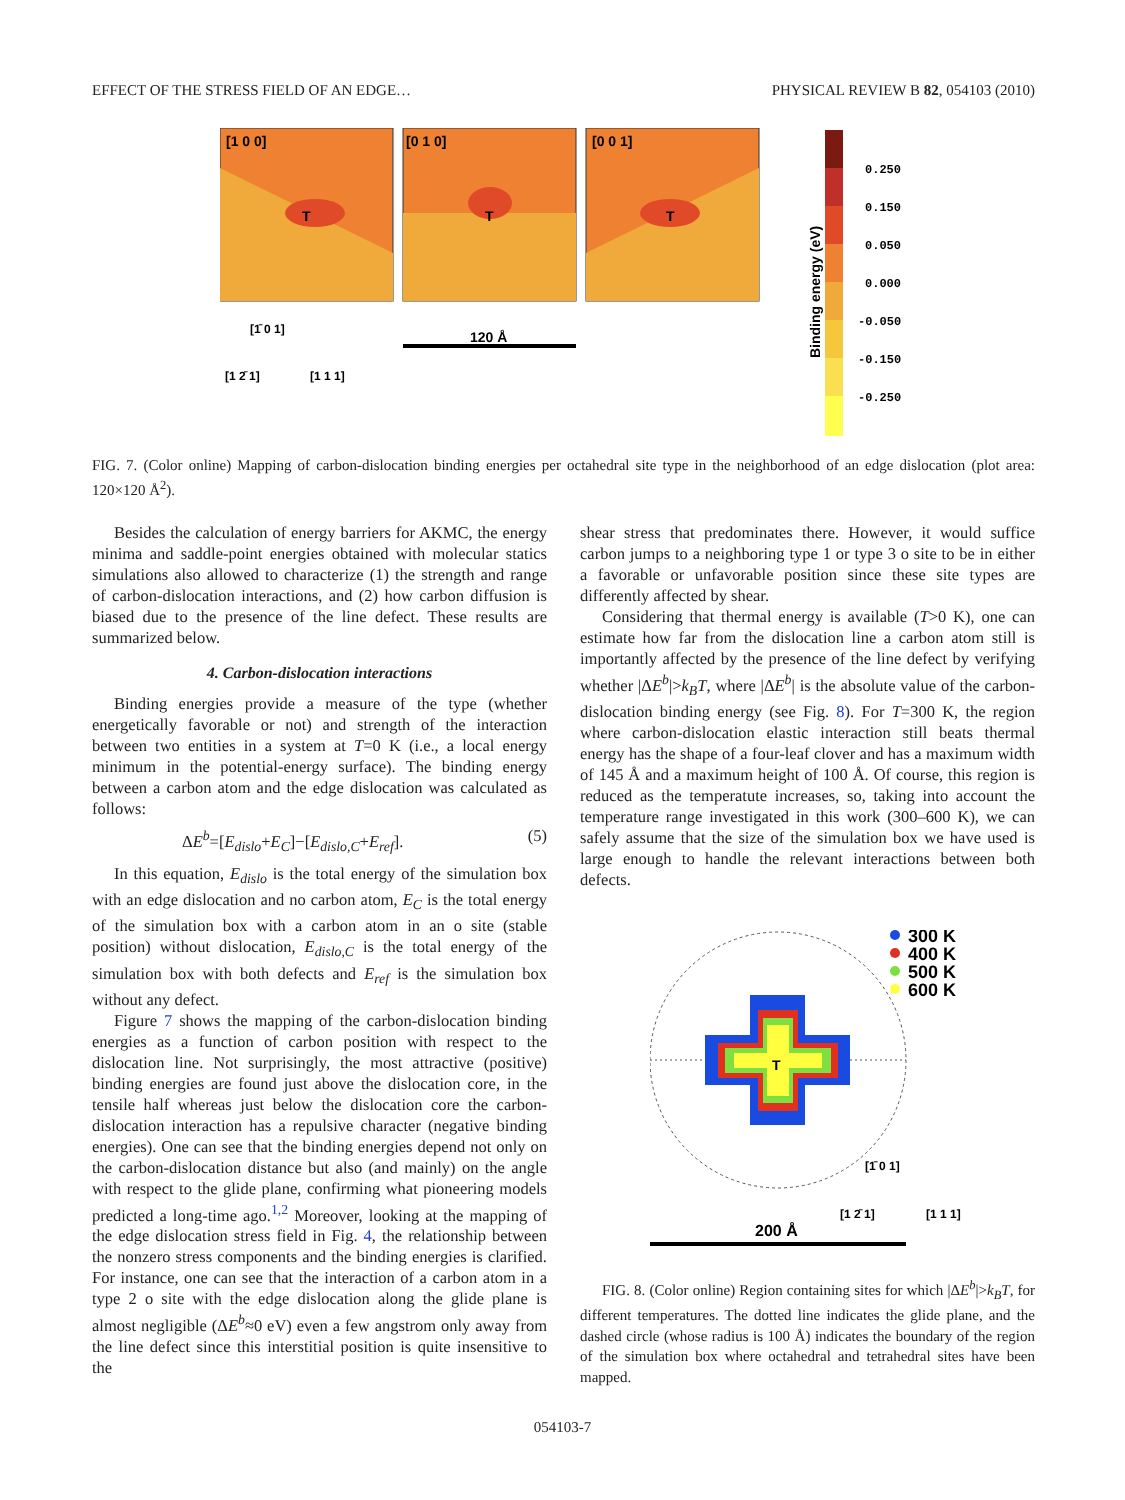EFFECT OF THE STRESS FIELD OF AN EDGE… PHYSICAL REVIEW B 82, 054103 (2010)
[1 0 0]
T
[0 1 0]
T
[0 0 1]
T
[1̄ 0 1]
[1 2̄ 1]
[1 1 1]
120 Å
Binding energy (eV)
0.250
0.150
0.050
0.000
-0.050
-0.150
-0.250
FIG. 7. (Color online) Mapping of carbon-dislocation binding energies per octahedral site type in the neighborhood of an edge dislocation (plot area: 120×120 Å<sup>2</sup>).
Besides the calculation of energy barriers for AKMC, the energy minima and saddle-point energies obtained with molecular statics simulations also allowed to characterize (1) the strength and range of carbon-dislocation interactions, and (2) how carbon diffusion is biased due to the presence of the line defect. These results are summarized below.
4. Carbon-dislocation interactions
Binding energies provide a measure of the type (whether energetically favorable or not) and strength of the interaction between two entities in a system at T=0 K (i.e., a local energy minimum in the potential-energy surface). The binding energy between a carbon atom and the edge dislocation was calculated as follows:
ΔE<sup>b</sup>=[E<sub>dislo</sub>+E<sub>C</sub>]−[E<sub>dislo,C</sub>+E<sub>ref</sub>]. (5)
In this equation, E<sub>dislo</sub> is the total energy of the simulation box with an edge dislocation and no carbon atom, E<sub>C</sub> is the total energy of the simulation box with a carbon atom in an o site (stable position) without dislocation, E<sub>dislo,C</sub> is the total energy of the simulation box with both defects and E<sub>ref</sub> is the simulation box without any defect.
Figure 7 shows the mapping of the carbon-dislocation binding energies as a function of carbon position with respect to the dislocation line. Not surprisingly, the most attractive (positive) binding energies are found just above the dislocation core, in the tensile half whereas just below the dislocation core the carbon-dislocation interaction has a repulsive character (negative binding energies). One can see that the binding energies depend not only on the carbon-dislocation distance but also (and mainly) on the angle with respect to the glide plane, confirming what pioneering models predicted a long-time ago.<sup>1,2</sup> Moreover, looking at the mapping of the edge dislocation stress field in Fig. 4, the relationship between the nonzero stress components and the binding energies is clarified. For instance, one can see that the interaction of a carbon atom in a type 2 o site with the edge dislocation along the glide plane is almost negligible (ΔE<sup>b</sup>≈0 eV) even a few angstrom only away from the line defect since this interstitial position is quite insensitive to the
shear stress that predominates there. However, it would suffice carbon jumps to a neighboring type 1 or type 3 o site to be in either a favorable or unfavorable position since these site types are differently affected by shear.
Considering that thermal energy is available (T>0 K), one can estimate how far from the dislocation line a carbon atom still is importantly affected by the presence of the line defect by verifying whether |ΔE<sup>b</sup>|>k<sub>B</sub>T, where |ΔE<sup>b</sup>| is the absolute value of the carbon-dislocation binding energy (see Fig. 8). For T=300 K, the region where carbon-dislocation elastic interaction still beats thermal energy has the shape of a four-leaf clover and has a maximum width of 145 Å and a maximum height of 100 Å. Of course, this region is reduced as the temperatute increases, so, taking into account the temperature range investigated in this work (300–600 K), we can safely assume that the size of the simulation box we have used is large enough to handle the relevant interactions between both defects.
T
300 K
400 K
500 K
600 K
[1̄ 0 1]
[1 2̄ 1]
[1 1 1]
200 Å
FIG. 8. (Color online) Region containing sites for which |ΔE<sup>b</sup>|>k<sub>B</sub>T, for different temperatures. The dotted line indicates the glide plane, and the dashed circle (whose radius is 100 Å) indicates the boundary of the region of the simulation box where octahedral and tetrahedral sites have been mapped.
054103-7